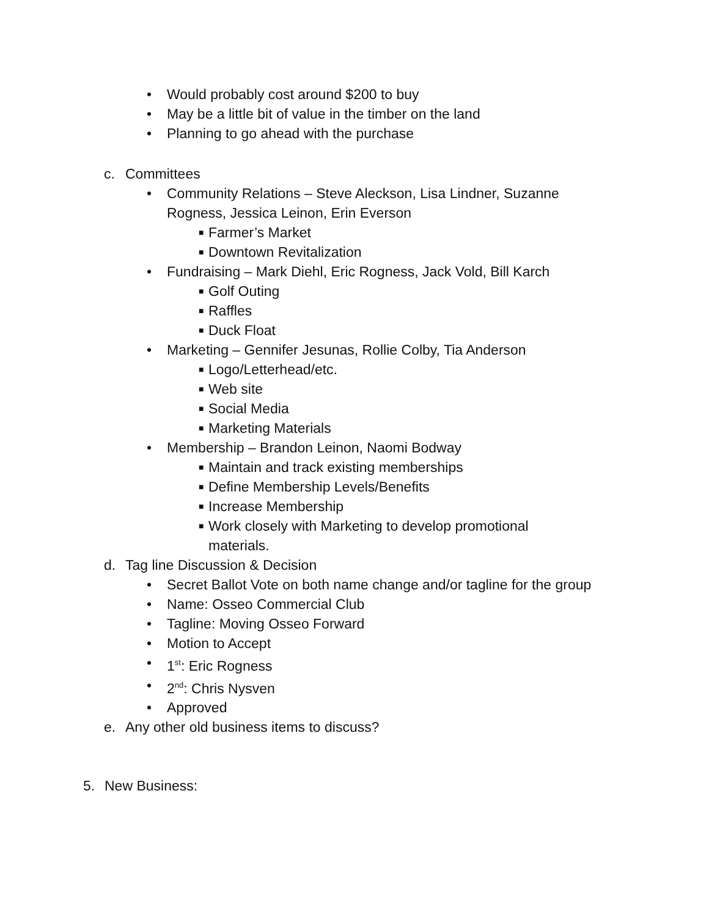• Would probably cost around $200 to buy
• May be a little bit of value in the timber on the land
• Planning to go ahead with the purchase
c. Committees
• Community Relations – Steve Aleckson, Lisa Lindner, Suzanne Rogness, Jessica Leinon, Erin Everson
■ Farmer’s Market
■ Downtown Revitalization
• Fundraising – Mark Diehl, Eric Rogness, Jack Vold, Bill Karch
■ Golf Outing
■ Raffles
■ Duck Float
• Marketing – Gennifer Jesunas, Rollie Colby, Tia Anderson
■ Logo/Letterhead/etc.
■ Web site
■ Social Media
■ Marketing Materials
• Membership – Brandon Leinon, Naomi Bodway
■ Maintain and track existing memberships
■ Define Membership Levels/Benefits
■ Increase Membership
■ Work closely with Marketing to develop promotional materials.
d. Tag line Discussion & Decision
• Secret Ballot Vote on both name change and/or tagline for the group
• Name: Osseo Commercial Club
• Tagline: Moving Osseo Forward
• Motion to Accept
• 1<sup>st</sup>: Eric Rogness
• 2<sup>nd</sup>: Chris Nysven
• Approved
e. Any other old business items to discuss?
5. New Business: